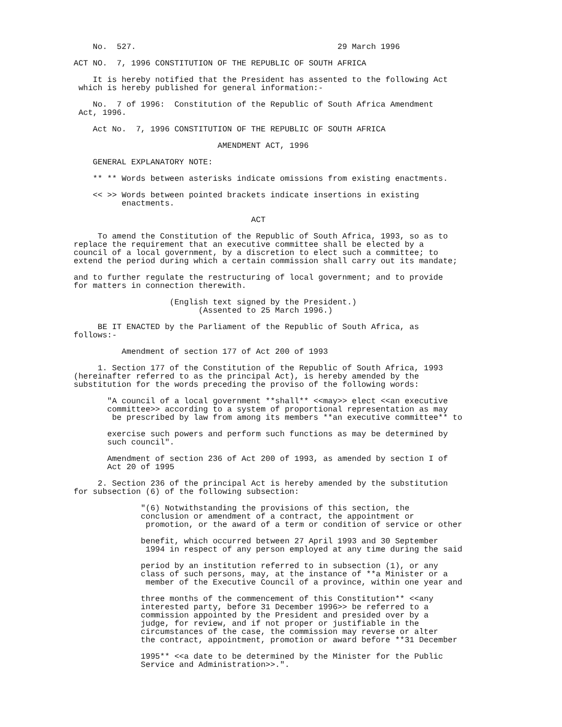No. 527. 29 March 1996
ACT NO. 7, 1996 CONSTITUTION OF THE REPUBLIC OF SOUTH AFRICA
It is hereby notified that the President has assented to the following Act which is hereby published for general information:-
No. 7 of 1996: Constitution of the Republic of South Africa Amendment Act, 1996.
Act No. 7, 1996 CONSTITUTION OF THE REPUBLIC OF SOUTH AFRICA
AMENDMENT ACT, 1996
GENERAL EXPLANATORY NOTE:
** ** Words between asterisks indicate omissions from existing enactments.
<< >> Words between pointed brackets indicate insertions in existing enactments.
ACT
To amend the Constitution of the Republic of South Africa, 1993, so as to replace the requirement that an executive committee shall be elected by a council of a local government, by a discretion to elect such a committee; to extend the period during which a certain commission shall carry out its mandate;
and to further regulate the restructuring of local government; and to provide for matters in connection therewith.
(English text signed by the President.) (Assented to 25 March 1996.)
BE IT ENACTED by the Parliament of the Republic of South Africa, as follows:-
Amendment of section 177 of Act 200 of 1993
1. Section 177 of the Constitution of the Republic of South Africa, 1993 (hereinafter referred to as the principal Act), is hereby amended by the substitution for the words preceding the proviso of the following words:
"A council of a local government **shall** <<may>> elect <<an executive committee>> according to a system of proportional representation as may be prescribed by law from among its members **an executive committee** to
exercise such powers and perform such functions as may be determined by such council".
Amendment of section 236 of Act 200 of 1993, as amended by section I of Act 20 of 1995
2. Section 236 of the principal Act is hereby amended by the substitution for subsection (6) of the following subsection:
"(6) Notwithstanding the provisions of this section, the conclusion or amendment of a contract, the appointment or promotion, or the award of a term or condition of service or other
benefit, which occurred between 27 April 1993 and 30 September 1994 in respect of any person employed at any time during the said
period by an institution referred to in subsection (1), or any class of such persons, may, at the instance of **a Minister or a member of the Executive Council of a province, within one year and
three months of the commencement of this Constitution** <<any interested party, before 31 December 1996>> be referred to a commission appointed by the President and presided over by a judge, for review, and if not proper or justifiable in the circumstances of the case, the commission may reverse or alter the contract, appointment, promotion or award before **31 December
1995** <<a date to be determined by the Minister for the Public Service and Administration>>.".